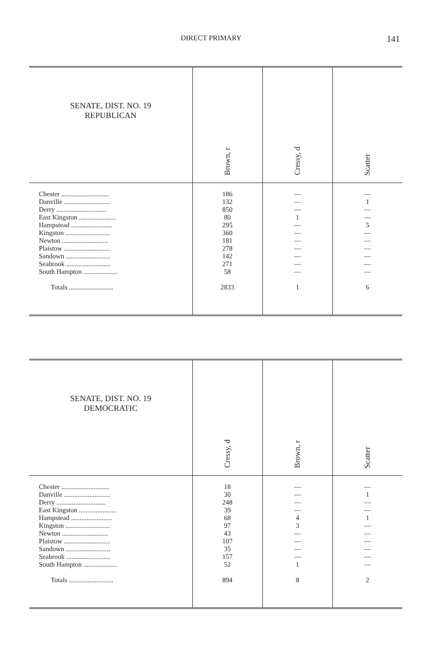DIRECT PRIMARY 141
| SENATE, DIST. NO. 19 REPUBLICAN | Brown, r | Cressy, d | Scatter |
| --- | --- | --- | --- |
| Chester ............................ Danville ........................... Derry ............................. East Kingston ...................... Hampstead ........................ Kingston .......................... Newton ........................... Plaistow ........................... Sandown .......................... Seabrook .......................... South Hampton .................... Totals .......................... | 186 132 850 80 295 360 181 278 142 271 58 2833 | — — — 1 — — — — — — — 1 | — 1 — — 5 — — — — — — 6 |
| SENATE, DIST. NO. 19 DEMOCRATIC | Cressy, d | Brown, r | Scatter |
| --- | --- | --- | --- |
| Chester ............................ Danville ........................... Derry ............................. East Kingston ...................... Hampstead ........................ Kingston .......................... Newton ........................... Plaistow ........................... Sandown .......................... Seabrook .......................... South Hampton .................... Totals .......................... | 18 30 248 39 68 97 43 107 35 157 52 894 | — — — — 4 3 — — — — 1 8 | — 1 — — 1 — — — — — — 2 |